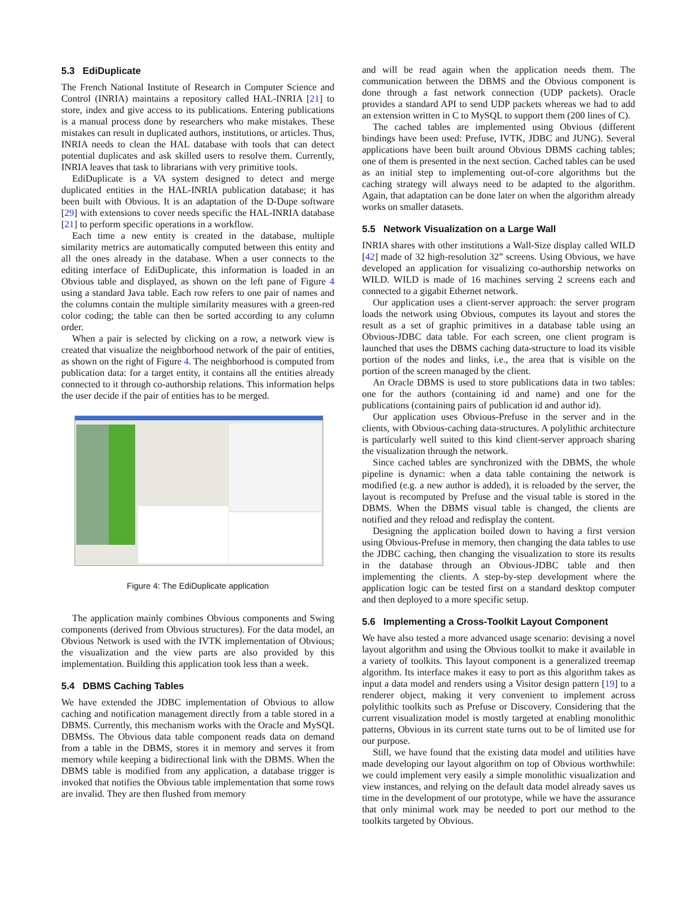5.3 EdiDuplicate
The French National Institute of Research in Computer Science and Control (INRIA) maintains a repository called HAL-INRIA [21] to store, index and give access to its publications. Entering publications is a manual process done by researchers who make mistakes. These mistakes can result in duplicated authors, institutions, or articles. Thus, INRIA needs to clean the HAL database with tools that can detect potential duplicates and ask skilled users to resolve them. Currently, INRIA leaves that task to librarians with very primitive tools.
EdiDuplicate is a VA system designed to detect and merge duplicated entities in the HAL-INRIA publication database; it has been built with Obvious. It is an adaptation of the D-Dupe software [29] with extensions to cover needs specific the HAL-INRIA database [21] to perform specific operations in a workflow.
Each time a new entity is created in the database, multiple similarity metrics are automatically computed between this entity and all the ones already in the database. When a user connects to the editing interface of EdiDuplicate, this information is loaded in an Obvious table and displayed, as shown on the left pane of Figure 4 using a standard Java table. Each row refers to one pair of names and the columns contain the multiple similarity measures with a green-red color coding; the table can then be sorted according to any column order.
When a pair is selected by clicking on a row, a network view is created that visualize the neighborhood network of the pair of entities, as shown on the right of Figure 4. The neighborhood is computed from publication data: for a target entity, it contains all the entities already connected to it through co-authorship relations. This information helps the user decide if the pair of entities has to be merged.
Figure 4: The EdiDuplicate application
The application mainly combines Obvious components and Swing components (derived from Obvious structures). For the data model, an Obvious Network is used with the IVTK implementation of Obvious; the visualization and the view parts are also provided by this implementation. Building this application took less than a week.
5.4 DBMS Caching Tables
We have extended the JDBC implementation of Obvious to allow caching and notification management directly from a table stored in a DBMS. Currently, this mechanism works with the Oracle and MySQL DBMSs. The Obvious data table component reads data on demand from a table in the DBMS, stores it in memory and serves it from memory while keeping a bidirectional link with the DBMS. When the DBMS table is modified from any application, a database trigger is invoked that notifies the Obvious table implementation that some rows are invalid. They are then flushed from memory
and will be read again when the application needs them. The communication between the DBMS and the Obvious component is done through a fast network connection (UDP packets). Oracle provides a standard API to send UDP packets whereas we had to add an extension written in C to MySQL to support them (200 lines of C).
The cached tables are implemented using Obvious (different bindings have been used: Prefuse, IVTK, JDBC and JUNG). Several applications have been built around Obvious DBMS caching tables; one of them is presented in the next section. Cached tables can be used as an initial step to implementing out-of-core algorithms but the caching strategy will always need to be adapted to the algorithm. Again, that adaptation can be done later on when the algorithm already works on smaller datasets.
5.5 Network Visualization on a Large Wall
INRIA shares with other institutions a Wall-Size display called WILD [42] made of 32 high-resolution 32” screens. Using Obvious, we have developed an application for visualizing co-authorship networks on WILD. WILD is made of 16 machines serving 2 screens each and connected to a gigabit Ethernet network.
Our application uses a client-server approach: the server program loads the network using Obvious, computes its layout and stores the result as a set of graphic primitives in a database table using an Obvious-JDBC data table. For each screen, one client program is launched that uses the DBMS caching data-structure to load its visible portion of the nodes and links, i.e., the area that is visible on the portion of the screen managed by the client.
An Oracle DBMS is used to store publications data in two tables: one for the authors (containing id and name) and one for the publications (containing pairs of publication id and author id).
Our application uses Obvious-Prefuse in the server and in the clients, with Obvious-caching data-structures. A polylithic architecture is particularly well suited to this kind client-server approach sharing the visualization through the network.
Since cached tables are synchronized with the DBMS, the whole pipeline is dynamic: when a data table containing the network is modified (e.g. a new author is added), it is reloaded by the server, the layout is recomputed by Prefuse and the visual table is stored in the DBMS. When the DBMS visual table is changed, the clients are notified and they reload and redisplay the content.
Designing the application boiled down to having a first version using Obvious-Prefuse in memory, then changing the data tables to use the JDBC caching, then changing the visualization to store its results in the database through an Obvious-JDBC table and then implementing the clients. A step-by-step development where the application logic can be tested first on a standard desktop computer and then deployed to a more specific setup.
5.6 Implementing a Cross-Toolkit Layout Component
We have also tested a more advanced usage scenario: devising a novel layout algorithm and using the Obvious toolkit to make it available in a variety of toolkits. This layout component is a generalized treemap algorithm. Its interface makes it easy to port as this algorithm takes as input a data model and renders using a Visitor design pattern [19] to a renderer object, making it very convenient to implement across polylithic toolkits such as Prefuse or Discovery. Considering that the current visualization model is mostly targeted at enabling monolithic patterns, Obvious in its current state turns out to be of limited use for our purpose.
Still, we have found that the existing data model and utilities have made developing our layout algorithm on top of Obvious worthwhile: we could implement very easily a simple monolithic visualization and view instances, and relying on the default data model already saves us time in the development of our prototype, while we have the assurance that only minimal work may be needed to port our method to the toolkits targeted by Obvious.